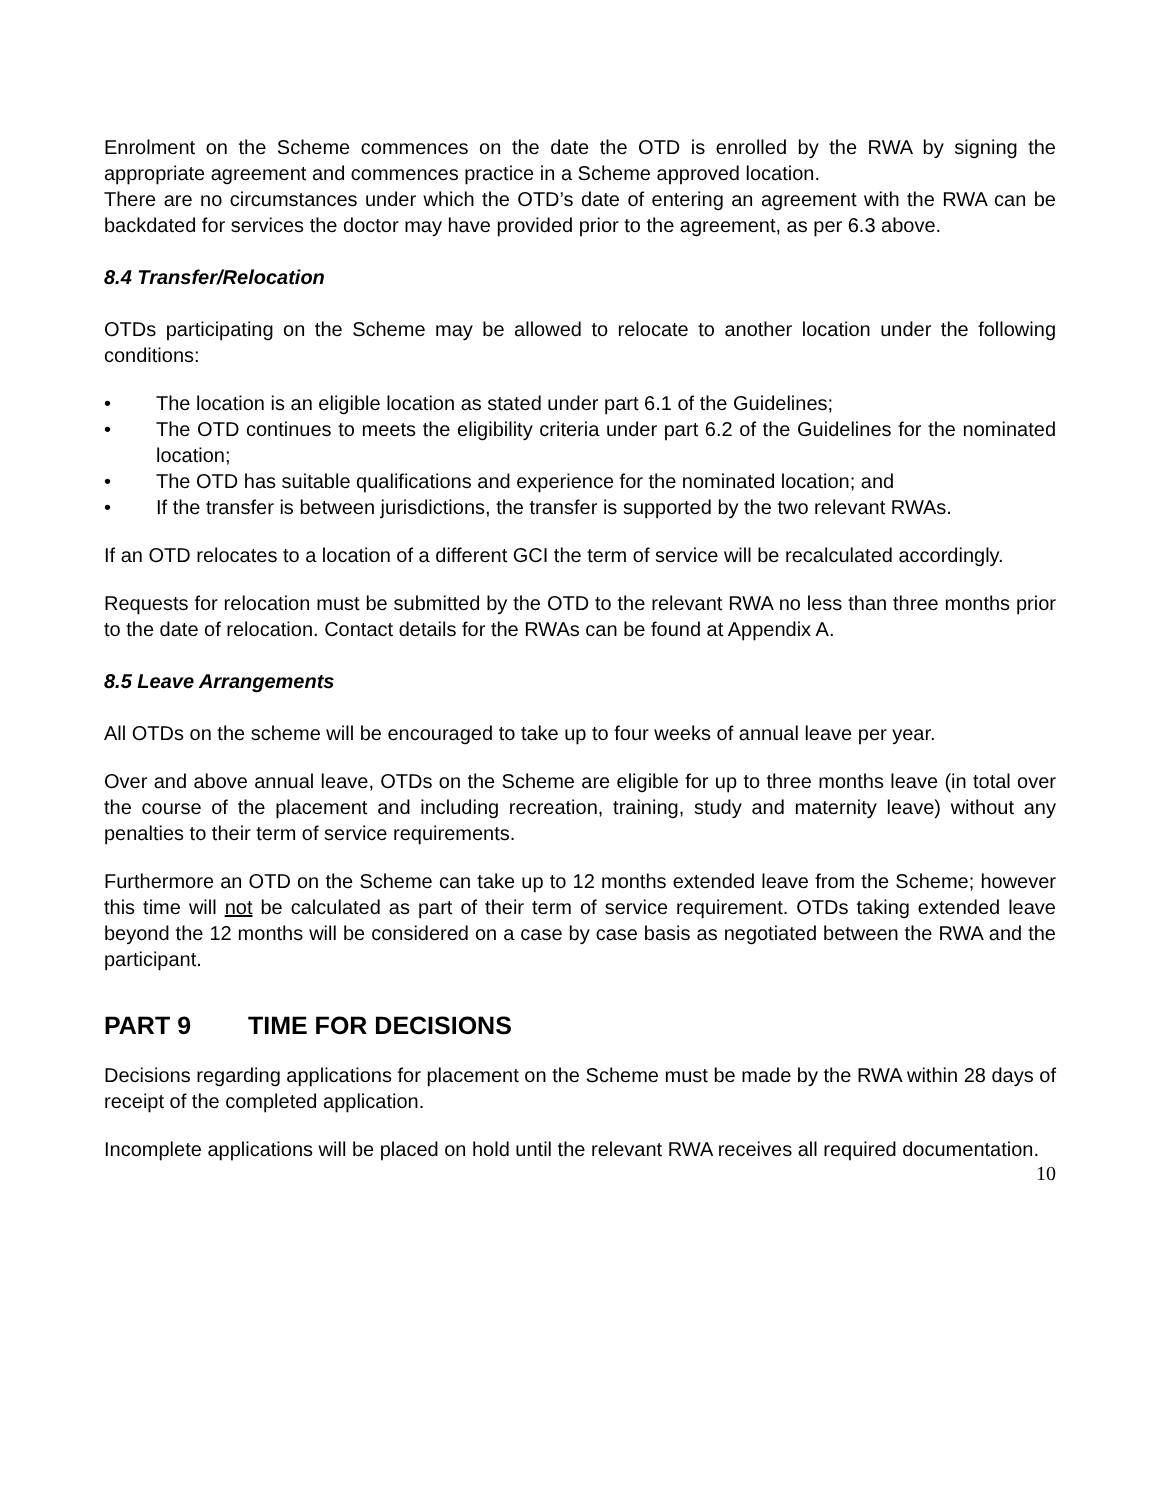Enrolment on the Scheme commences on the date the OTD is enrolled by the RWA by signing the appropriate agreement and commences practice in a Scheme approved location.
There are no circumstances under which the OTD’s date of entering an agreement with the RWA can be backdated for services the doctor may have provided prior to the agreement, as per 6.3 above.
8.4 Transfer/Relocation
OTDs participating on the Scheme may be allowed to relocate to another location under the following conditions:
• The location is an eligible location as stated under part 6.1 of the Guidelines;
• The OTD continues to meets the eligibility criteria under part 6.2 of the Guidelines for the nominated location;
• The OTD has suitable qualifications and experience for the nominated location; and
• If the transfer is between jurisdictions, the transfer is supported by the two relevant RWAs.
If an OTD relocates to a location of a different GCI the term of service will be recalculated accordingly.
Requests for relocation must be submitted by the OTD to the relevant RWA no less than three months prior to the date of relocation. Contact details for the RWAs can be found at Appendix A.
8.5 Leave Arrangements
All OTDs on the scheme will be encouraged to take up to four weeks of annual leave per year.
Over and above annual leave, OTDs on the Scheme are eligible for up to three months leave (in total over the course of the placement and including recreation, training, study and maternity leave) without any penalties to their term of service requirements.
Furthermore an OTD on the Scheme can take up to 12 months extended leave from the Scheme; however this time will not be calculated as part of their term of service requirement. OTDs taking extended leave beyond the 12 months will be considered on a case by case basis as negotiated between the RWA and the participant.
PART 9 TIME FOR DECISIONS
Decisions regarding applications for placement on the Scheme must be made by the RWA within 28 days of receipt of the completed application.
Incomplete applications will be placed on hold until the relevant RWA receives all required documentation.
10